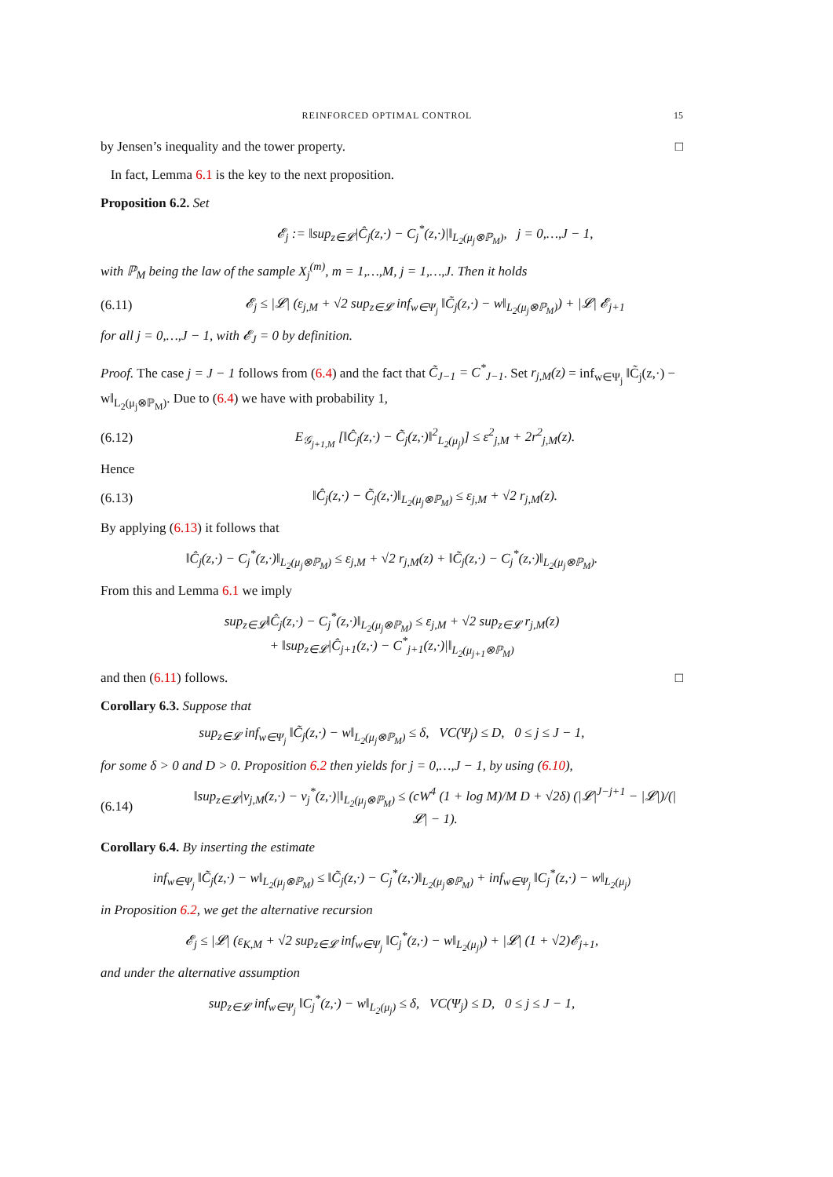REINFORCED OPTIMAL CONTROL 15
by Jensen’s inequality and the tower property. □
In fact, Lemma 6.1 is the key to the next proposition.
Proposition 6.2. Set
𝓔<sub>j</sub> := ‖sup<sub>z∈𝓛</sub>|Ĉ<sub>j</sub>(z,·) − C<sub>j</sub><sup>*</sup>(z,·)|‖<sub>L<sub>2</sub>(μ<sub>j</sub>⊗ℙ<sub>M</sub>)</sub>, j = 0,…,J − 1,
with ℙ<sub>M</sub> being the law of the sample X<sub>j</sub><sup>(m)</sup>, m = 1,…,M, j = 1,…,J. Then it holds
(6.11)
𝓔<sub>j</sub> ≤ |𝓛| (ε<sub>j,M</sub> + √2 sup<sub>z∈𝓛</sub> inf<sub>w∈Ψ<sub>j</sub></sub> ‖C̃<sub>j</sub>(z,·) − w‖<sub>L<sub>2</sub>(μ<sub>j</sub>⊗ℙ<sub>M</sub>)</sub>) + |𝓛| 𝓔<sub>j+1</sub>
for all j = 0,…,J − 1, with 𝓔<sub>J</sub> = 0 by definition.
Proof. The case j = J − 1 follows from (6.4) and the fact that C̃<sub>J−1</sub> = C<sup>*</sup><sub>J−1</sub>. Set r<sub>j,M</sub>(z) = inf<sub>w∈Ψ<sub>j</sub></sub> ‖C̃<sub>j</sub>(z,·) − w‖<sub>L<sub>2</sub>(μ<sub>j</sub>⊗ℙ<sub>M</sub>)</sub>. Due to (6.4) we have with probability 1,
(6.12)
E<sub>𝒢<sub>j+1,M</sub></sub> [‖Ĉ<sub>j</sub>(z,·) − C̃<sub>j</sub>(z,·)‖<sup>2</sup><sub>L<sub>2</sub>(μ<sub>j</sub>)</sub>] ≤ ε<sup>2</sup><sub>j,M</sub> + 2r<sup>2</sup><sub>j,M</sub>(z).
Hence
(6.13)
‖Ĉ<sub>j</sub>(z,·) − C̃<sub>j</sub>(z,·)‖<sub>L<sub>2</sub>(μ<sub>j</sub>⊗ℙ<sub>M</sub>)</sub> ≤ ε<sub>j,M</sub> + √2 r<sub>j,M</sub>(z).
By applying (6.13) it follows that
‖Ĉ<sub>j</sub>(z,·) − C<sub>j</sub><sup>*</sup>(z,·)‖<sub>L<sub>2</sub>(μ<sub>j</sub>⊗ℙ<sub>M</sub>)</sub> ≤ ε<sub>j,M</sub> + √2 r<sub>j,M</sub>(z) + ‖C̃<sub>j</sub>(z,·) − C<sub>j</sub><sup>*</sup>(z,·)‖<sub>L<sub>2</sub>(μ<sub>j</sub>⊗ℙ<sub>M</sub>)</sub>.
From this and Lemma 6.1 we imply
sup<sub>z∈𝓛</sub>‖Ĉ<sub>j</sub>(z,·) − C<sub>j</sub><sup>*</sup>(z,·)‖<sub>L<sub>2</sub>(μ<sub>j</sub>⊗ℙ<sub>M</sub>)</sub> ≤ ε<sub>j,M</sub> + √2 sup<sub>z∈𝓛</sub> r<sub>j,M</sub>(z)
+ ‖sup<sub>z∈𝓛</sub>|Ĉ<sub>j+1</sub>(z,·) − C<sup>*</sup><sub>j+1</sub>(z,·)|‖<sub>L<sub>2</sub>(μ<sub>j+1</sub>⊗ℙ<sub>M</sub>)</sub>
and then (6.11) follows. □
Corollary 6.3. Suppose that
sup<sub>z∈𝓛</sub> inf<sub>w∈Ψ<sub>j</sub></sub> ‖C̃<sub>j</sub>(z,·) − w‖<sub>L<sub>2</sub>(μ<sub>j</sub>⊗ℙ<sub>M</sub>)</sub> ≤ δ, VC(Ψ<sub>j</sub>) ≤ D, 0 ≤ j ≤ J − 1,
for some δ > 0 and D > 0. Proposition 6.2 then yields for j = 0,…,J − 1, by using (6.10),
(6.14)
‖sup<sub>z∈𝓛</sub>|v<sub>j,M</sub>(z,·) − v<sub>j</sub><sup>*</sup>(z,·)|‖<sub>L<sub>2</sub>(μ<sub>j</sub>⊗ℙ<sub>M</sub>)</sub> ≤ (cW<sup>4</sup> (1 + log M)/M D + √2δ) (|𝓛|<sup>J−j+1</sup> − |𝓛|)/(|𝓛| − 1).
Corollary 6.4. By inserting the estimate
inf<sub>w∈Ψ<sub>j</sub></sub> ‖C̃<sub>j</sub>(z,·) − w‖<sub>L<sub>2</sub>(μ<sub>j</sub>⊗ℙ<sub>M</sub>)</sub> ≤ ‖C̃<sub>j</sub>(z,·) − C<sub>j</sub><sup>*</sup>(z,·)‖<sub>L<sub>2</sub>(μ<sub>j</sub>⊗ℙ<sub>M</sub>)</sub> + inf<sub>w∈Ψ<sub>j</sub></sub> ‖C<sub>j</sub><sup>*</sup>(z,·) − w‖<sub>L<sub>2</sub>(μ<sub>j</sub>)</sub>
in Proposition 6.2, we get the alternative recursion
𝓔<sub>j</sub> ≤ |𝓛| (ε<sub>K,M</sub> + √2 sup<sub>z∈𝓛</sub> inf<sub>w∈Ψ<sub>j</sub></sub> ‖C<sub>j</sub><sup>*</sup>(z,·) − w‖<sub>L<sub>2</sub>(μ<sub>j</sub>)</sub>) + |𝓛| (1 + √2)𝓔<sub>j+1</sub>,
and under the alternative assumption
sup<sub>z∈𝓛</sub> inf<sub>w∈Ψ<sub>j</sub></sub> ‖C<sub>j</sub><sup>*</sup>(z,·) − w‖<sub>L<sub>2</sub>(μ<sub>j</sub>)</sub> ≤ δ, VC(Ψ<sub>j</sub>) ≤ D, 0 ≤ j ≤ J − 1,